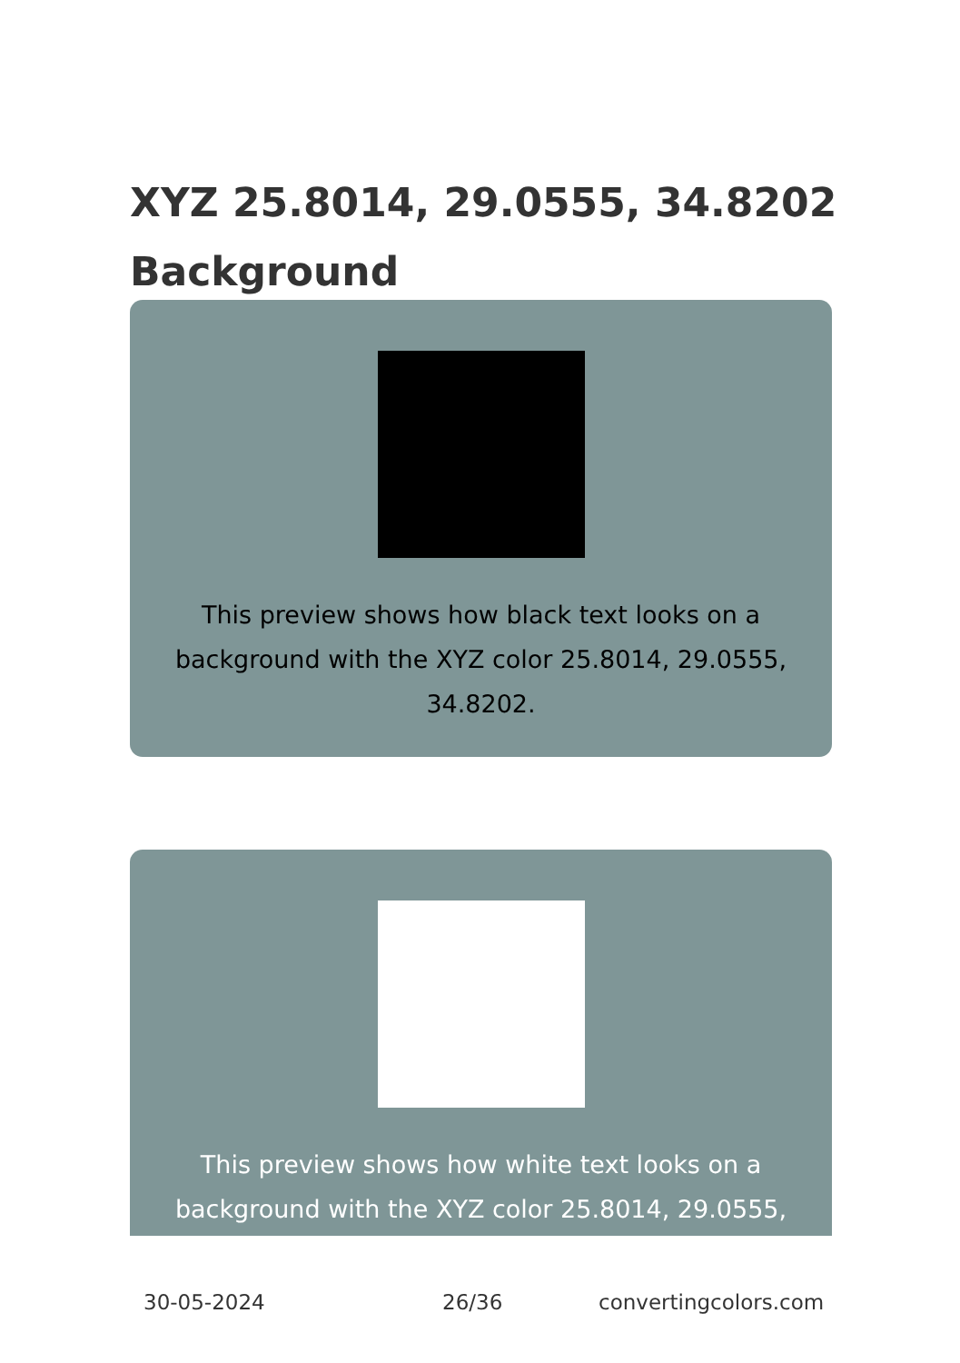XYZ 25.8014, 29.0555, 34.8202
Background
This preview shows how black text looks on a background with the XYZ color 25.8014, 29.0555, 34.8202.
This preview shows how white text looks on a background with the XYZ color 25.8014, 29.0555,
30-05-2024 26/36 convertingcolors.com